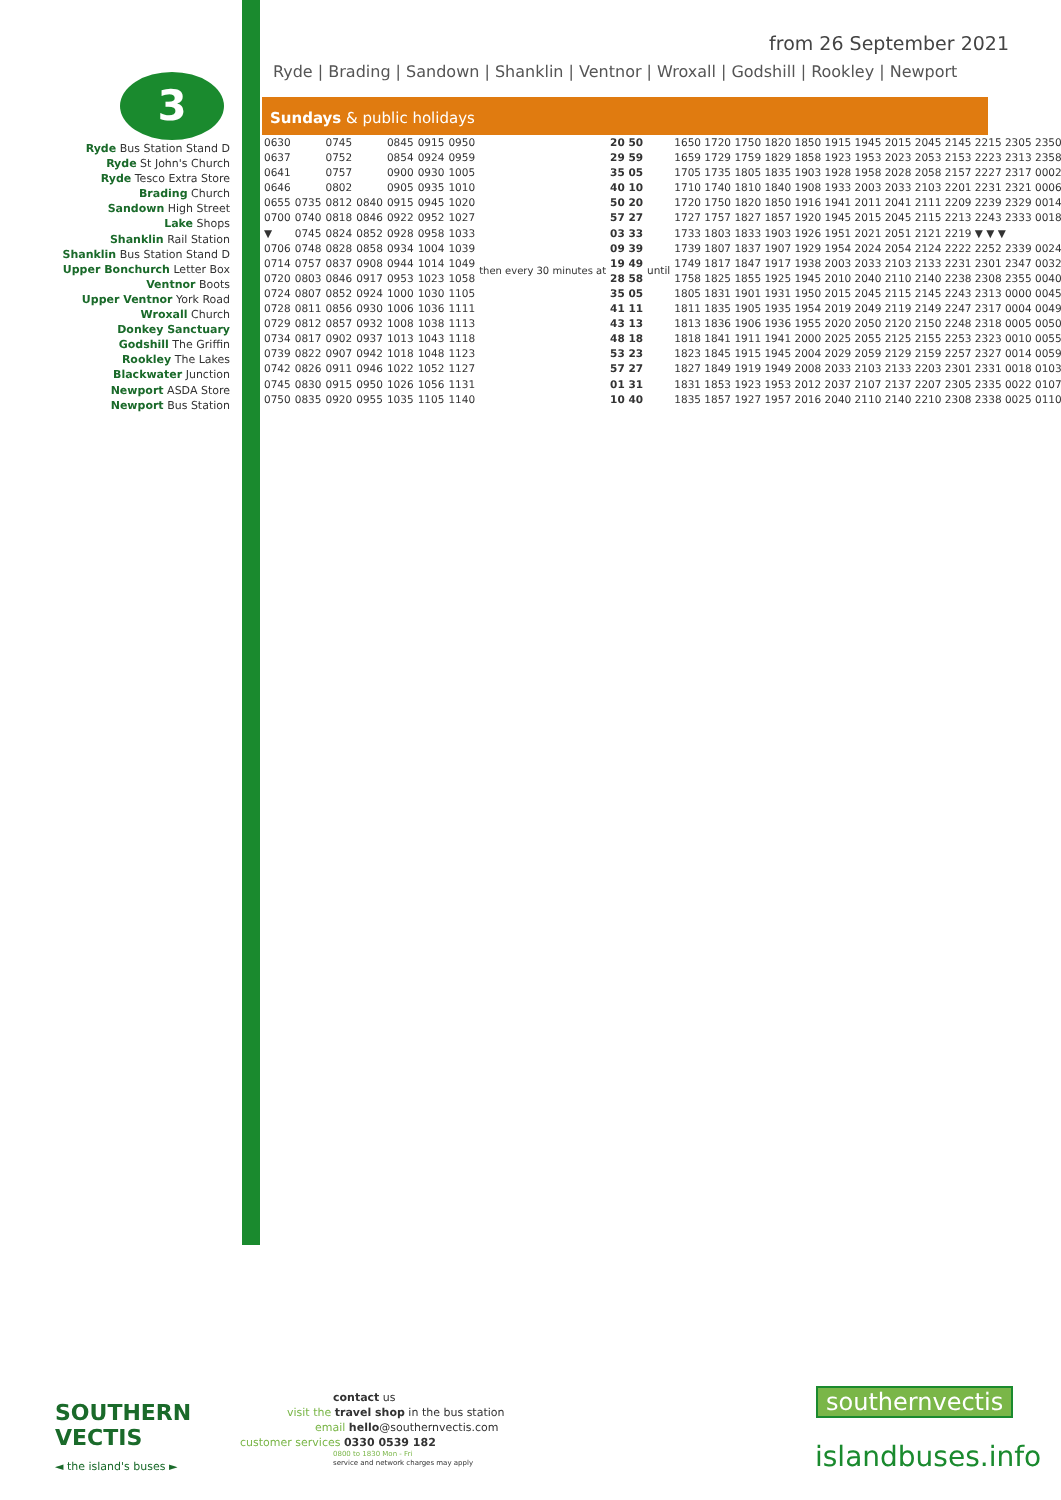from 26 September 2021
Ryde | Brading | Sandown | Shanklin | Ventnor | Wroxall | Godshill | Rookley | Newport
3
Ryde Bus Station Stand D
Ryde St John's Church
Ryde Tesco Extra Store
Brading Church
Sandown High Street
Lake Shops
Shanklin Rail Station
Shanklin Bus Station Stand D
Upper Bonchurch Letter Box
Ventnor Boots
Upper Ventnor York Road
Wroxall Church
Donkey Sanctuary
Godshill The Griffin
Rookley The Lakes
Blackwater Junction
Newport ASDA Store
Newport Bus Station
Sundays & public holidays
| 0630 | | 0745 | | 0845 | 0915 | 0950 | then every 30 minutes at | 20 50 | until | 1650 1720 1750 1820 1850 1915 1945 2015 2045 2145 2215 2305 2350 |
| 0637 | | 0752 | | 0854 | 0924 | 0959 | | 29 59 | | 1659 1729 1759 1829 1858 1923 1953 2023 2053 2153 2223 2313 2358 |
| 0641 | | 0757 | | 0900 | 0930 | 1005 | | 35 05 | | 1705 1735 1805 1835 1903 1928 1958 2028 2058 2157 2227 2317 0002 |
| 0646 | | 0802 | | 0905 | 0935 | 1010 | | 40 10 | | 1710 1740 1810 1840 1908 1933 2003 2033 2103 2201 2231 2321 0006 |
| 0655 | 0735 | 0812 | 0840 | 0915 | 0945 | 1020 | | 50 20 | | 1720 1750 1820 1850 1916 1941 2011 2041 2111 2209 2239 2329 0014 |
| 0700 | 0740 | 0818 | 0846 | 0922 | 0952 | 1027 | | 57 27 | | 1727 1757 1827 1857 1920 1945 2015 2045 2115 2213 2243 2333 0018 |
| ▼ | 0745 | 0824 | 0852 | 0928 | 0958 | 1033 | | 03 33 | | 1733 1803 1833 1903 1926 1951 2021 2051 2121 2219 ▼ ▼ ▼ |
| 0706 | 0748 | 0828 | 0858 | 0934 | 1004 | 1039 | | 09 39 | | 1739 1807 1837 1907 1929 1954 2024 2054 2124 2222 2252 2339 0024 |
| 0714 | 0757 | 0837 | 0908 | 0944 | 1014 | 1049 | | 19 49 | | 1749 1817 1847 1917 1938 2003 2033 2103 2133 2231 2301 2347 0032 |
| 0720 | 0803 | 0846 | 0917 | 0953 | 1023 | 1058 | | 28 58 | | 1758 1825 1855 1925 1945 2010 2040 2110 2140 2238 2308 2355 0040 |
| 0724 | 0807 | 0852 | 0924 | 1000 | 1030 | 1105 | | 35 05 | | 1805 1831 1901 1931 1950 2015 2045 2115 2145 2243 2313 0000 0045 |
| 0728 | 0811 | 0856 | 0930 | 1006 | 1036 | 1111 | | 41 11 | | 1811 1835 1905 1935 1954 2019 2049 2119 2149 2247 2317 0004 0049 |
| 0729 | 0812 | 0857 | 0932 | 1008 | 1038 | 1113 | | 43 13 | | 1813 1836 1906 1936 1955 2020 2050 2120 2150 2248 2318 0005 0050 |
| 0734 | 0817 | 0902 | 0937 | 1013 | 1043 | 1118 | | 48 18 | | 1818 1841 1911 1941 2000 2025 2055 2125 2155 2253 2323 0010 0055 |
| 0739 | 0822 | 0907 | 0942 | 1018 | 1048 | 1123 | | 53 23 | | 1823 1845 1915 1945 2004 2029 2059 2129 2159 2257 2327 0014 0059 |
| 0742 | 0826 | 0911 | 0946 | 1022 | 1052 | 1127 | | 57 27 | | 1827 1849 1919 1949 2008 2033 2103 2133 2203 2301 2331 0018 0103 |
| 0745 | 0830 | 0915 | 0950 | 1026 | 1056 | 1131 | | 01 31 | | 1831 1853 1923 1953 2012 2037 2107 2137 2207 2305 2335 0022 0107 |
| 0750 | 0835 | 0920 | 0955 | 1035 | 1105 | 1140 | | 10 40 | | 1835 1857 1927 1957 2016 2040 2110 2140 2210 2308 2338 0025 0110 |
SOUTHERN
VECTIS
◄ the island's buses ►
contact us
visit the travel shop in the bus station
email hello@southernvectis.com
customer services 0330 0539 182
0800 to 1830 Mon - Fri
service and network charges may apply
southernvectis
islandbuses.info